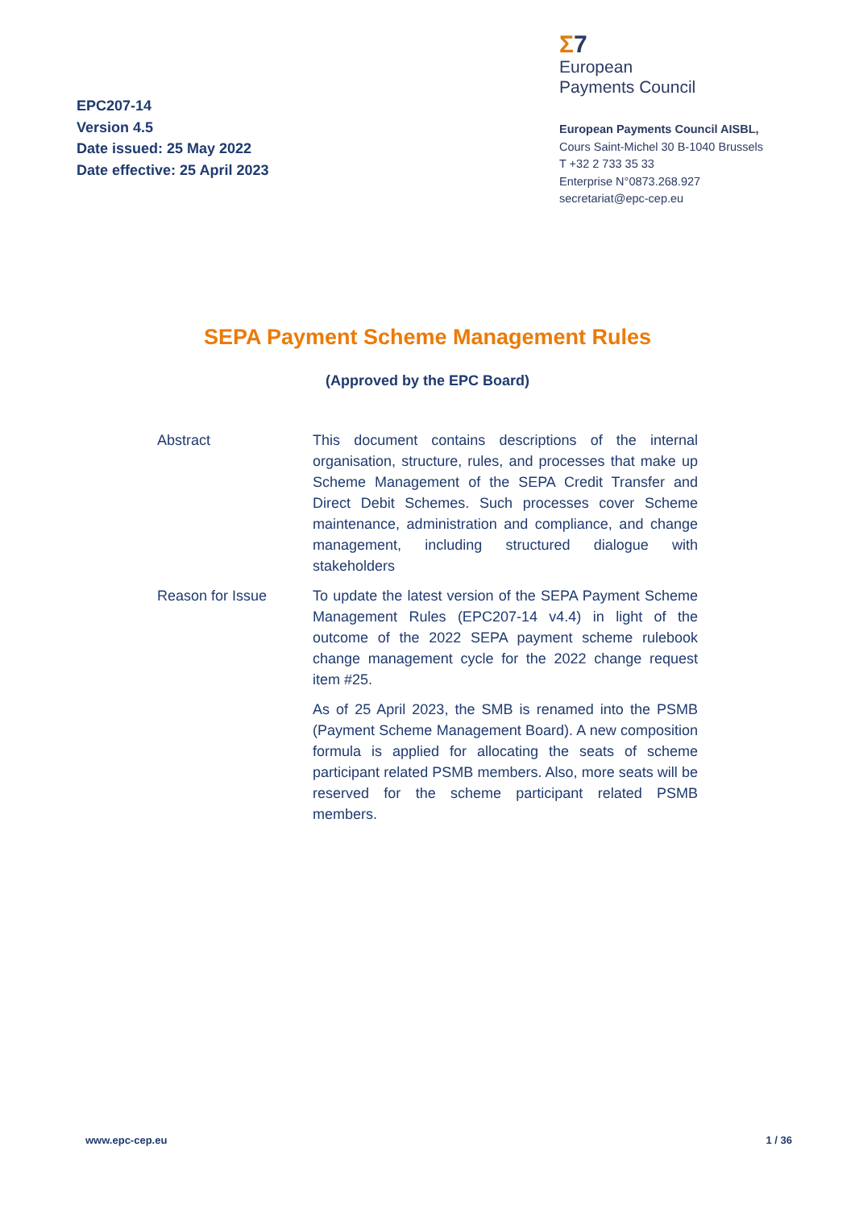EPC207-14
Version 4.5
Date issued: 25 May 2022
Date effective: 25 April 2023
Σ7
European
Payments Council
European Payments Council AISBL,
Cours Saint-Michel 30 B-1040 Brussels
T +32 2 733 35 33
Enterprise N°0873.268.927
secretariat@epc-cep.eu
SEPA Payment Scheme Management Rules
(Approved by the EPC Board)
Abstract This document contains descriptions of the internal organisation, structure, rules, and processes that make up Scheme Management of the SEPA Credit Transfer and Direct Debit Schemes. Such processes cover Scheme maintenance, administration and compliance, and change management, including structured dialogue with stakeholders
Reason for Issue To update the latest version of the SEPA Payment Scheme Management Rules (EPC207-14 v4.4) in light of the outcome of the 2022 SEPA payment scheme rulebook change management cycle for the 2022 change request item #25.
As of 25 April 2023, the SMB is renamed into the PSMB (Payment Scheme Management Board). A new composition formula is applied for allocating the seats of scheme participant related PSMB members. Also, more seats will be reserved for the scheme participant related PSMB members.
www.epc-cep.eu 1 / 36